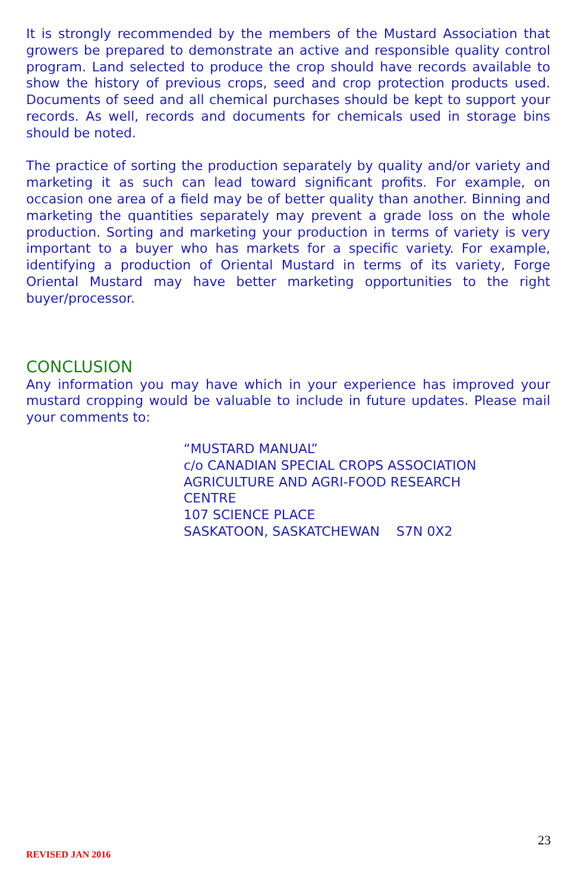It is strongly recommended by the members of the Mustard Association that growers be prepared to demonstrate an active and responsible quality control program. Land selected to produce the crop should have records available to show the history of previous crops, seed and crop protection products used. Documents of seed and all chemical purchases should be kept to support your records. As well, records and documents for chemicals used in storage bins should be noted.
The practice of sorting the production separately by quality and/or variety and marketing it as such can lead toward significant profits. For example, on occasion one area of a field may be of better quality than another. Binning and marketing the quantities separately may prevent a grade loss on the whole production. Sorting and marketing your production in terms of variety is very important to a buyer who has markets for a specific variety. For example, identifying a production of Oriental Mustard in terms of its variety, Forge Oriental Mustard may have better marketing opportunities to the right buyer/processor.
CONCLUSION
Any information you may have which in your experience has improved your mustard cropping would be valuable to include in future updates. Please mail your comments to:
“MUSTARD MANUAL”
c/o CANADIAN SPECIAL CROPS ASSOCIATION
AGRICULTURE AND AGRI-FOOD RESEARCH
CENTRE
107 SCIENCE PLACE
SASKATOON, SASKATCHEWAN S7N 0X2
23
REVISED JAN 2016